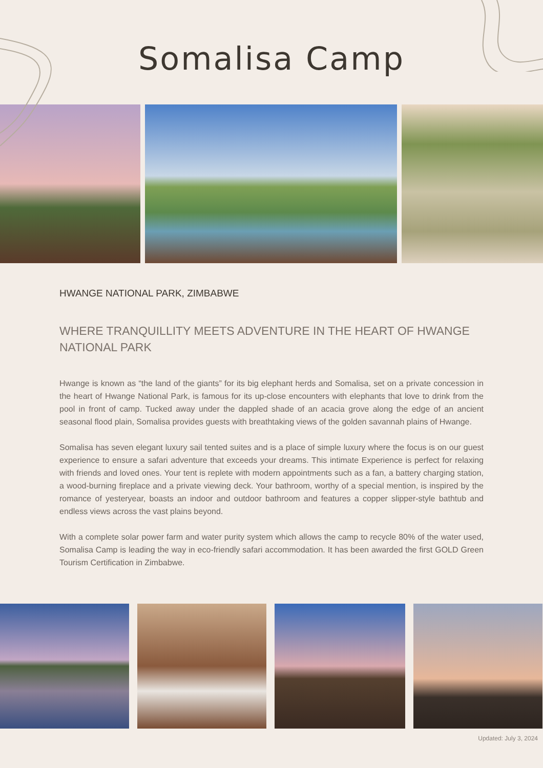Somalisa Camp
HWANGE NATIONAL PARK, ZIMBABWE
WHERE TRANQUILLITY MEETS ADVENTURE IN THE HEART OF HWANGE NATIONAL PARK
Hwange is known as “the land of the giants” for its big elephant herds and Somalisa, set on a private concession in the heart of Hwange National Park, is famous for its up-close encounters with elephants that love to drink from the pool in front of camp. Tucked away under the dappled shade of an acacia grove along the edge of an ancient seasonal flood plain, Somalisa provides guests with breathtaking views of the golden savannah plains of Hwange.
Somalisa has seven elegant luxury sail tented suites and is a place of simple luxury where the focus is on our guest experience to ensure a safari adventure that exceeds your dreams. This intimate Experience is perfect for relaxing with friends and loved ones. Your tent is replete with modern appointments such as a fan, a battery charging station, a wood-burning fireplace and a private viewing deck. Your bathroom, worthy of a special mention, is inspired by the romance of yesteryear, boasts an indoor and outdoor bathroom and features a copper slipper-style bathtub and endless views across the vast plains beyond.
With a complete solar power farm and water purity system which allows the camp to recycle 80% of the water used, Somalisa Camp is leading the way in eco-friendly safari accommodation. It has been awarded the first GOLD Green Tourism Certification in Zimbabwe.
Updated: July 3, 2024